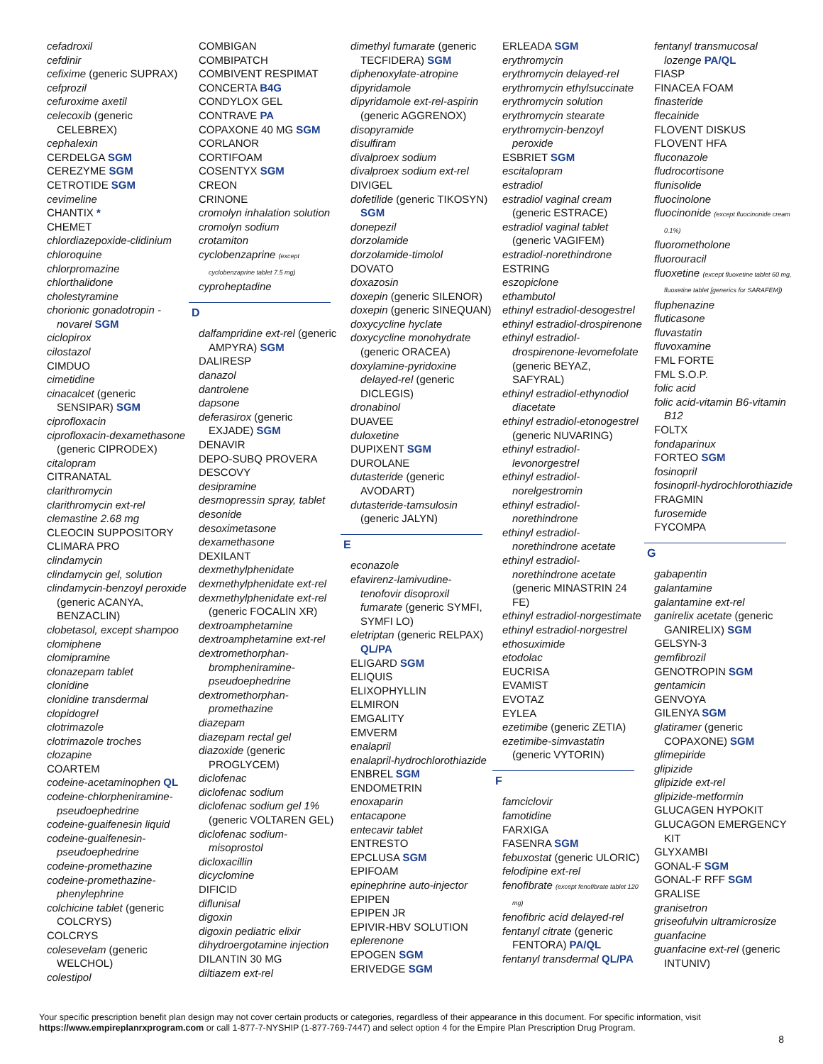cefadroxil
cefdinir
cefixime (generic SUPRAX)
cefprozil
cefuroxime axetil
celecoxib (generic CELEBREX)
cephalexin
CERDELGA SGM
CEREZYME SGM
CETROTIDE SGM
cevimeline
CHANTIX *
CHEMET
chlordiazepoxide-clidinium
chloroquine
chlorpromazine
chlorthalidone
cholestyramine
chorionic gonadotropin - novarel SGM
ciclopirox
cilostazol
CIMDUO
cimetidine
cinacalcet (generic SENSIPAR) SGM
ciprofloxacin
ciprofloxacin-dexamethasone (generic CIPRODEX)
citalopram
CITRANATAL
clarithromycin
clarithromycin ext-rel
clemastine 2.68 mg
CLEOCIN SUPPOSITORY
CLIMARA PRO
clindamycin
clindamycin gel, solution
clindamycin-benzoyl peroxide (generic ACANYA, BENZACLIN)
clobetasol, except shampoo
clomiphene
clomipramine
clonazepam tablet
clonidine
clonidine transdermal
clopidogrel
clotrimazole
clotrimazole troches
clozapine
COARTEM
codeine-acetaminophen QL
codeine-chlorpheniramine-pseudoephedrine
codeine-guaifenesin liquid
codeine-guaifenesin-pseudoephedrine
codeine-promethazine
codeine-promethazine-phenylephrine
colchicine tablet (generic COLCRYS)
COLCRYS
colesevelam (generic WELCHOL)
colestipol
COMBIGAN
COMBIPATCH
COMBIVENT RESPIMAT
CONCERTA B4G
CONDYLOX GEL
CONTRAVE PA
COPAXONE 40 MG SGM
CORLANOR
CORTIFOAM
COSENTYX SGM
CREON
CRINONE
cromolyn inhalation solution
cromolyn sodium
crotamiton
cyclobenzaprine (except cyclobenzaprine tablet 7.5 mg)
cyproheptadine
D
dalfampridine ext-rel (generic AMPYRA) SGM
DALIRESP
danazol
dantrolene
dapsone
deferasirox (generic EXJADE) SGM
DENAVIR
DEPO-SUBQ PROVERA
DESCOVY
desipramine
desmopressin spray, tablet
desonide
desoximetasone
dexamethasone
DEXILANT
dexmethylphenidate
dexmethylphenidate ext-rel
dexmethylphenidate ext-rel (generic FOCALIN XR)
dextroamphetamine
dextroamphetamine ext-rel
dextromethorphan-brompheniramine-pseudoephedrine
dextromethorphan-promethazine
diazepam
diazepam rectal gel
diazoxide (generic PROGLYCEM)
diclofenac
diclofenac sodium
diclofenac sodium gel 1% (generic VOLTAREN GEL)
diclofenac sodium-misoprostol
dicloxacillin
dicyclomine
DIFICID
diflunisal
digoxin
digoxin pediatric elixir
dihydroergotamine injection
DILANTIN 30 MG
diltiazem ext-rel
dimethyl fumarate (generic TECFIDERA) SGM
diphenoxylate-atropine
dipyridamole
dipyridamole ext-rel-aspirin (generic AGGRENOX)
disopyramide
disulfiram
divalproex sodium
divalproex sodium ext-rel
DIVIGEL
dofetilide (generic TIKOSYN) SGM
donepezil
dorzolamide
dorzolamide-timolol
DOVATO
doxazosin
doxepin (generic SILENOR)
doxepin (generic SINEQUAN)
doxycycline hyclate
doxycycline monohydrate (generic ORACEA)
doxylamine-pyridoxine delayed-rel (generic DICLEGIS)
dronabinol
DUAVEE
duloxetine
DUPIXENT SGM
DUROLANE
dutasteride (generic AVODART)
dutasteride-tamsulosin (generic JALYN)
E
econazole
efavirenz-lamivudine-tenofovir disoproxil fumarate (generic SYMFI, SYMFI LO)
eletriptan (generic RELPAX) QL/PA
ELIGARD SGM
ELIQUIS
ELIXOPHYLLIN
ELMIRON
EMGALITY
EMVERM
enalapril
enalapril-hydrochlorothiazide
ENBREL SGM
ENDOMETRIN
enoxaparin
entacapone
entecavir tablet
ENTRESTO
EPCLUSA SGM
EPIFOAM
epinephrine auto-injector
EPIPEN
EPIPEN JR
EPIVIR-HBV SOLUTION
eplerenone
EPOGEN SGM
ERIVEDGE SGM
ERLEADA SGM
erythromycin
erythromycin delayed-rel
erythromycin ethylsuccinate
erythromycin solution
erythromycin stearate
erythromycin-benzoyl peroxide
ESBRIET SGM
escitalopram
estradiol
estradiol vaginal cream (generic ESTRACE)
estradiol vaginal tablet (generic VAGIFEM)
estradiol-norethindrone
ESTRING
eszopiclone
ethambutol
ethinyl estradiol-desogestrel
ethinyl estradiol-drospirenone
ethinyl estradiol-drospirenone-levomefolate (generic BEYAZ, SAFYRAL)
ethinyl estradiol-ethynodiol diacetate
ethinyl estradiol-etonogestrel (generic NUVARING)
ethinyl estradiol-levonorgestrel
ethinyl estradiol-norelgestromin
ethinyl estradiol-norethindrone
ethinyl estradiol-norethindrone acetate
ethinyl estradiol-norethindrone acetate (generic MINASTRIN 24 FE)
ethinyl estradiol-norgestimate
ethinyl estradiol-norgestrel
ethosuximide
etodolac
EUCRISA
EVAMIST
EVOTAZ
EYLEA
ezetimibe (generic ZETIA)
ezetimibe-simvastatin (generic VYTORIN)
F
famciclovir
famotidine
FARXIGA
FASENRA SGM
febuxostat (generic ULORIC)
felodipine ext-rel
fenofibrate (except fenofibrate tablet 120 mg)
fenofibric acid delayed-rel
fentanyl citrate (generic FENTORA) PA/QL
fentanyl transdermal QL/PA
fentanyl transmucosal lozenge PA/QL
FIASP
FINACEA FOAM
finasteride
flecainide
FLOVENT DISKUS
FLOVENT HFA
fluconazole
fludrocortisone
flunisolide
fluocinolone
fluocinonide (except fluocinonide cream 0.1%)
fluorometholone
fluorouracil
fluoxetine (except fluoxetine tablet 60 mg, fluoxetine tablet [generics for SARAFEM])
fluphenazine
fluticasone
fluvastatin
fluvoxamine
FML FORTE
FML S.O.P.
folic acid
folic acid-vitamin B6-vitamin B12
FOLTX
fondaparinux
FORTEO SGM
fosinopril
fosinopril-hydrochlorothiazide
FRAGMIN
furosemide
FYCOMPA
G
gabapentin
galantamine
galantamine ext-rel
ganirelix acetate (generic GANIRELIX) SGM
GELSYN-3
gemfibrozil
GENOTROPIN SGM
gentamicin
GENVOYA
GILENYA SGM
glatiramer (generic COPAXONE) SGM
glimepiride
glipizide
glipizide ext-rel
glipizide-metformin
GLUCAGEN HYPOKIT
GLUCAGON EMERGENCY KIT
GLYXAMBI
GONAL-F SGM
GONAL-F RFF SGM
GRALISE
granisetron
griseofulvin ultramicrosize
guanfacine
guanfacine ext-rel (generic INTUNIV)
Your specific prescription benefit plan design may not cover certain products or categories, regardless of their appearance in this document. For specific information, visit https://www.empireplanrxprogram.com or call 1-877-7-NYSHIP (1-877-769-7447) and select option 4 for the Empire Plan Prescription Drug Program.
8